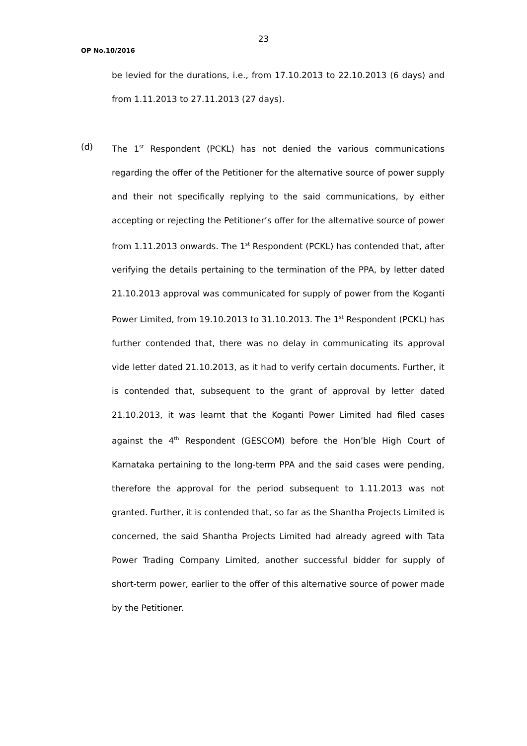23
OP No.10/2016
be levied for the durations, i.e., from 17.10.2013 to 22.10.2013 (6 days) and from 1.11.2013 to 27.11.2013 (27 days).
(d) The 1<sup>st</sup> Respondent (PCKL) has not denied the various communications regarding the offer of the Petitioner for the alternative source of power supply and their not specifically replying to the said communications, by either accepting or rejecting the Petitioner’s offer for the alternative source of power from 1.11.2013 onwards. The 1<sup>st</sup> Respondent (PCKL) has contended that, after verifying the details pertaining to the termination of the PPA, by letter dated 21.10.2013 approval was communicated for supply of power from the Koganti Power Limited, from 19.10.2013 to 31.10.2013. The 1<sup>st</sup> Respondent (PCKL) has further contended that, there was no delay in communicating its approval vide letter dated 21.10.2013, as it had to verify certain documents. Further, it is contended that, subsequent to the grant of approval by letter dated 21.10.2013, it was learnt that the Koganti Power Limited had filed cases against the 4<sup>th</sup> Respondent (GESCOM) before the Hon’ble High Court of Karnataka pertaining to the long-term PPA and the said cases were pending, therefore the approval for the period subsequent to 1.11.2013 was not granted. Further, it is contended that, so far as the Shantha Projects Limited is concerned, the said Shantha Projects Limited had already agreed with Tata Power Trading Company Limited, another successful bidder for supply of short-term power, earlier to the offer of this alternative source of power made by the Petitioner.